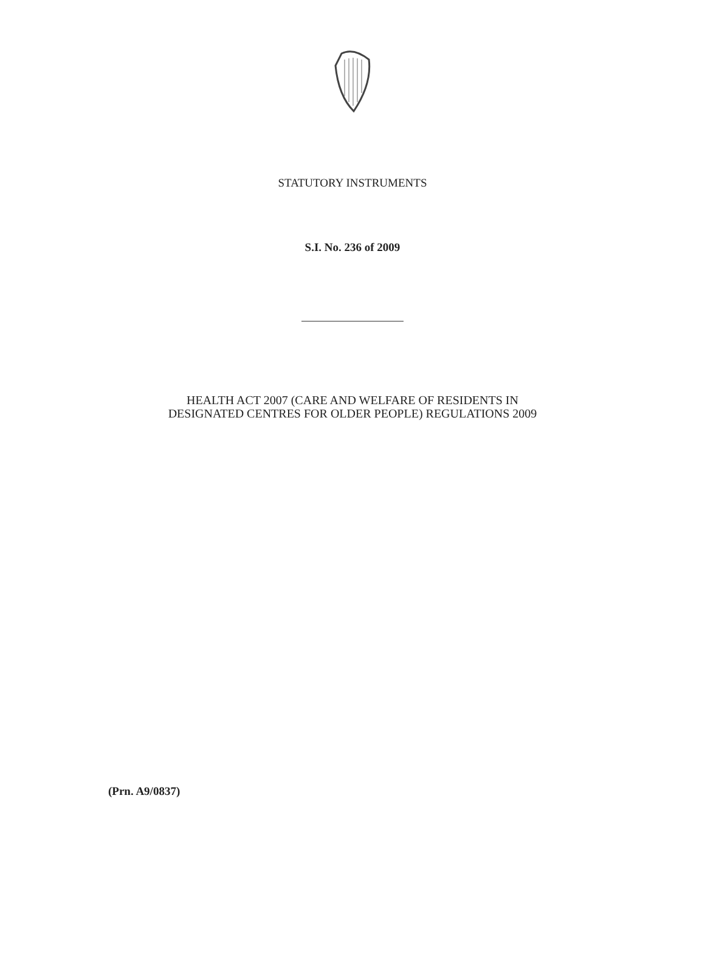STATUTORY INSTRUMENTS
S.I. No. 236 of 2009
HEALTH ACT 2007 (CARE AND WELFARE OF RESIDENTS IN
DESIGNATED CENTRES FOR OLDER PEOPLE) REGULATIONS 2009
(Prn. A9/0837)